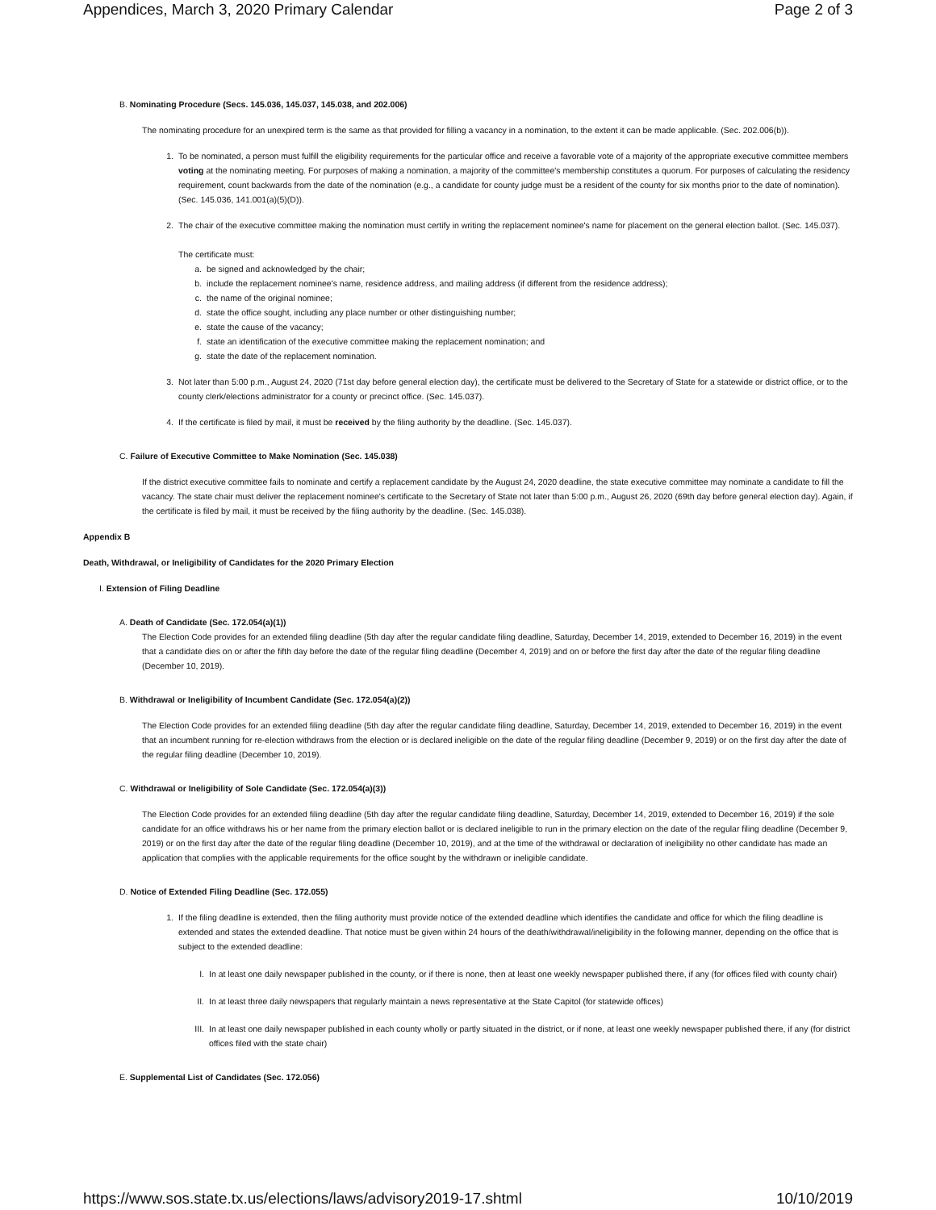Appendices, March 3, 2020 Primary Calendar Page 2 of 3
B. Nominating Procedure (Secs. 145.036, 145.037, 145.038, and 202.006)
The nominating procedure for an unexpired term is the same as that provided for filling a vacancy in a nomination, to the extent it can be made applicable. (Sec. 202.006(b)).
1. To be nominated, a person must fulfill the eligibility requirements for the particular office and receive a favorable vote of a majority of the appropriate executive committee members voting at the nominating meeting. For purposes of making a nomination, a majority of the committee's membership constitutes a quorum. For purposes of calculating the residency requirement, count backwards from the date of the nomination (e.g., a candidate for county judge must be a resident of the county for six months prior to the date of nomination). (Sec. 145.036, 141.001(a)(5)(D)).
2. The chair of the executive committee making the nomination must certify in writing the replacement nominee's name for placement on the general election ballot. (Sec. 145.037).
The certificate must:
a. be signed and acknowledged by the chair;
b. include the replacement nominee's name, residence address, and mailing address (if different from the residence address);
c. the name of the original nominee;
d. state the office sought, including any place number or other distinguishing number;
e. state the cause of the vacancy;
f. state an identification of the executive committee making the replacement nomination; and
g. state the date of the replacement nomination.
3. Not later than 5:00 p.m., August 24, 2020 (71st day before general election day), the certificate must be delivered to the Secretary of State for a statewide or district office, or to the county clerk/elections administrator for a county or precinct office. (Sec. 145.037).
4. If the certificate is filed by mail, it must be received by the filing authority by the deadline. (Sec. 145.037).
C. Failure of Executive Committee to Make Nomination (Sec. 145.038)
If the district executive committee fails to nominate and certify a replacement candidate by the August 24, 2020 deadline, the state executive committee may nominate a candidate to fill the vacancy. The state chair must deliver the replacement nominee's certificate to the Secretary of State not later than 5:00 p.m., August 26, 2020 (69th day before general election day). Again, if the certificate is filed by mail, it must be received by the filing authority by the deadline. (Sec. 145.038).
Appendix B
Death, Withdrawal, or Ineligibility of Candidates for the 2020 Primary Election
I. Extension of Filing Deadline
A. Death of Candidate (Sec. 172.054(a)(1))
The Election Code provides for an extended filing deadline (5th day after the regular candidate filing deadline, Saturday, December 14, 2019, extended to December 16, 2019) in the event that a candidate dies on or after the fifth day before the date of the regular filing deadline (December 4, 2019) and on or before the first day after the date of the regular filing deadline (December 10, 2019).
B. Withdrawal or Ineligibility of Incumbent Candidate (Sec. 172.054(a)(2))
The Election Code provides for an extended filing deadline (5th day after the regular candidate filing deadline, Saturday, December 14, 2019, extended to December 16, 2019) in the event that an incumbent running for re-election withdraws from the election or is declared ineligible on the date of the regular filing deadline (December 9, 2019) or on the first day after the date of the regular filing deadline (December 10, 2019).
C. Withdrawal or Ineligibility of Sole Candidate (Sec. 172.054(a)(3))
The Election Code provides for an extended filing deadline (5th day after the regular candidate filing deadline, Saturday, December 14, 2019, extended to December 16, 2019) if the sole candidate for an office withdraws his or her name from the primary election ballot or is declared ineligible to run in the primary election on the date of the regular filing deadline (December 9, 2019) or on the first day after the date of the regular filing deadline (December 10, 2019), and at the time of the withdrawal or declaration of ineligibility no other candidate has made an application that complies with the applicable requirements for the office sought by the withdrawn or ineligible candidate.
D. Notice of Extended Filing Deadline (Sec. 172.055)
1. If the filing deadline is extended, then the filing authority must provide notice of the extended deadline which identifies the candidate and office for which the filing deadline is extended and states the extended deadline. That notice must be given within 24 hours of the death/withdrawal/ineligibility in the following manner, depending on the office that is subject to the extended deadline:
I. In at least one daily newspaper published in the county, or if there is none, then at least one weekly newspaper published there, if any (for offices filed with county chair)
II. In at least three daily newspapers that regularly maintain a news representative at the State Capitol (for statewide offices)
III. In at least one daily newspaper published in each county wholly or partly situated in the district, or if none, at least one weekly newspaper published there, if any (for district offices filed with the state chair)
E. Supplemental List of Candidates (Sec. 172.056)
https://www.sos.state.tx.us/elections/laws/advisory2019-17.shtml 10/10/2019